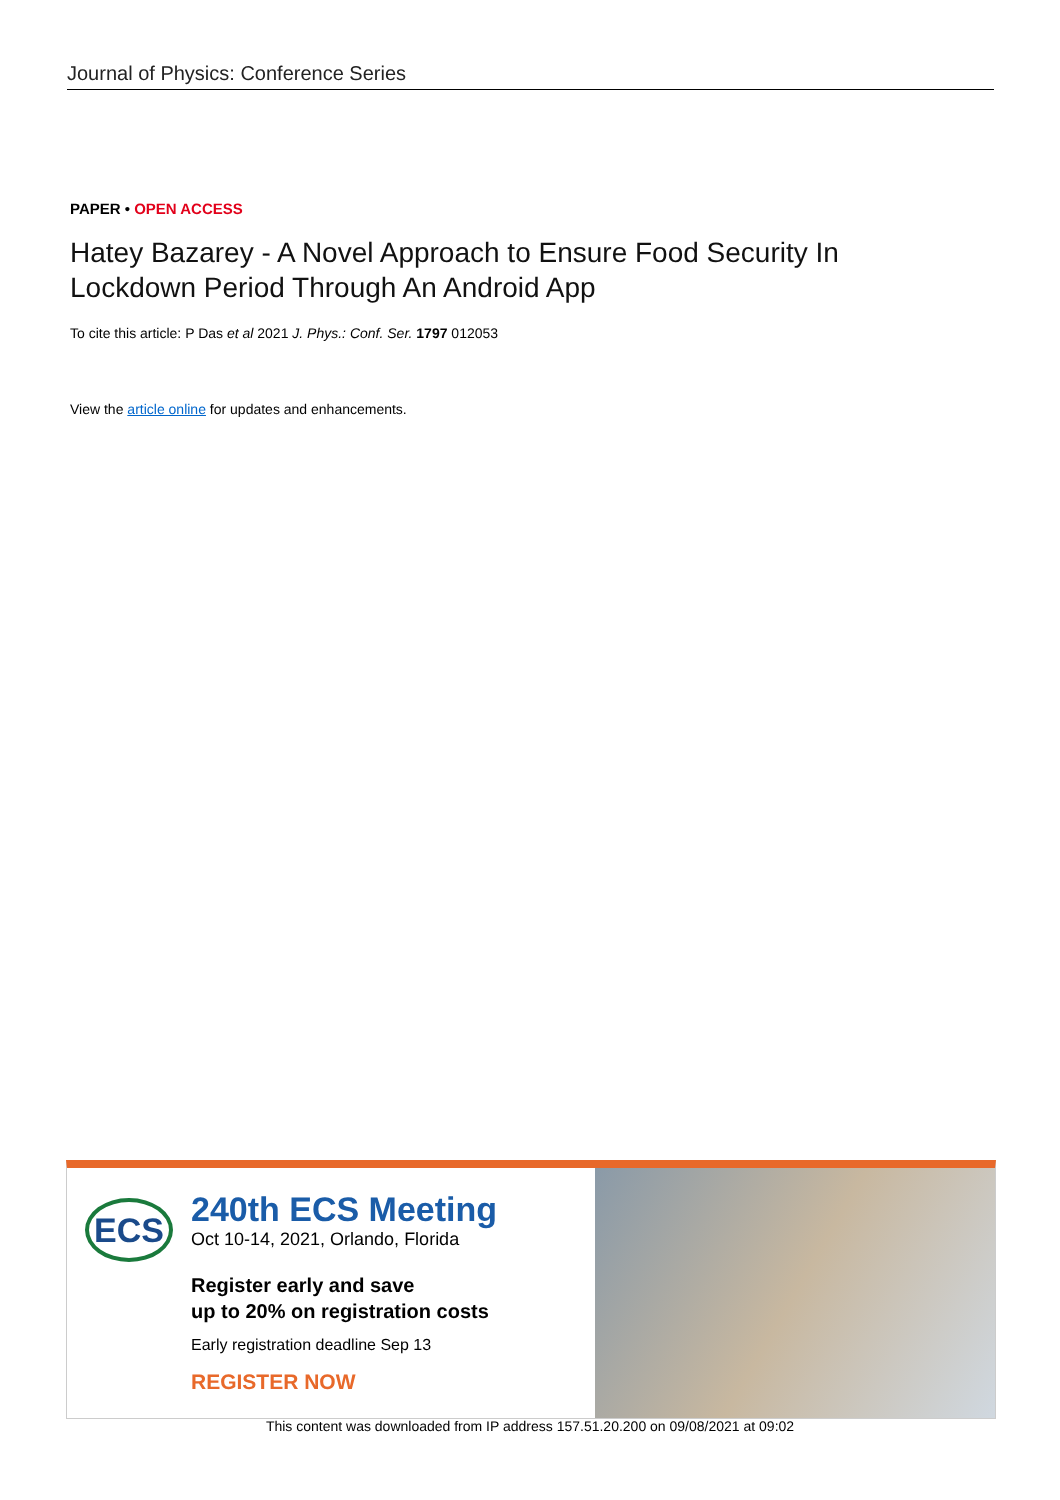Journal of Physics: Conference Series
PAPER • OPEN ACCESS
Hatey Bazarey - A Novel Approach to Ensure Food Security In Lockdown Period Through An Android App
To cite this article: P Das et al 2021 J. Phys.: Conf. Ser. 1797 012053
View the article online for updates and enhancements.
ECS
240th ECS Meeting
Oct 10-14, 2021, Orlando, Florida
Register early and save
up to 20% on registration costs
Early registration deadline Sep 13
REGISTER NOW
This content was downloaded from IP address 157.51.20.200 on 09/08/2021 at 09:02